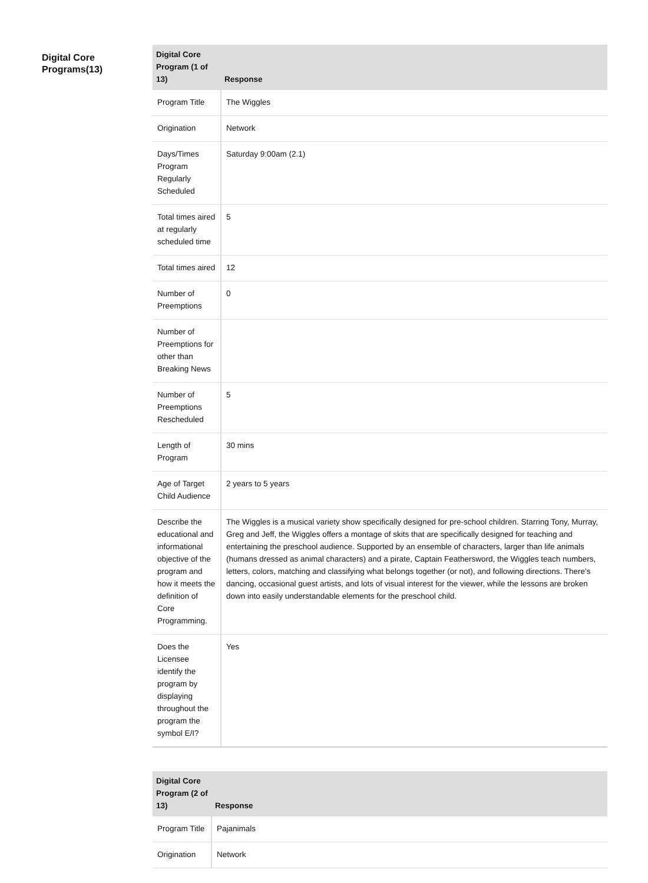Digital Core Programs(13)
| Digital Core Program (1 of 13) | Response |
| --- | --- |
| Program Title | The Wiggles |
| Origination | Network |
| Days/Times Program Regularly Scheduled | Saturday 9:00am (2.1) |
| Total times aired at regularly scheduled time | 5 |
| Total times aired | 12 |
| Number of Preemptions | 0 |
| Number of Preemptions for other than Breaking News | |
| Number of Preemptions Rescheduled | 5 |
| Length of Program | 30 mins |
| Age of Target Child Audience | 2 years to 5 years |
| Describe the educational and informational objective of the program and how it meets the definition of Core Programming. | The Wiggles is a musical variety show specifically designed for pre-school children. Starring Tony, Murray, Greg and Jeff, the Wiggles offers a montage of skits that are specifically designed for teaching and entertaining the preschool audience. Supported by an ensemble of characters, larger than life animals (humans dressed as animal characters) and a pirate, Captain Feathersword, the Wiggles teach numbers, letters, colors, matching and classifying what belongs together (or not), and following directions. There's dancing, occasional guest artists, and lots of visual interest for the viewer, while the lessons are broken down into easily understandable elements for the preschool child. |
| Does the Licensee identify the program by displaying throughout the program the symbol E/I? | Yes |
| Digital Core Program (2 of 13) | Response |
| --- | --- |
| Program Title | Pajanimals |
| Origination | Network |